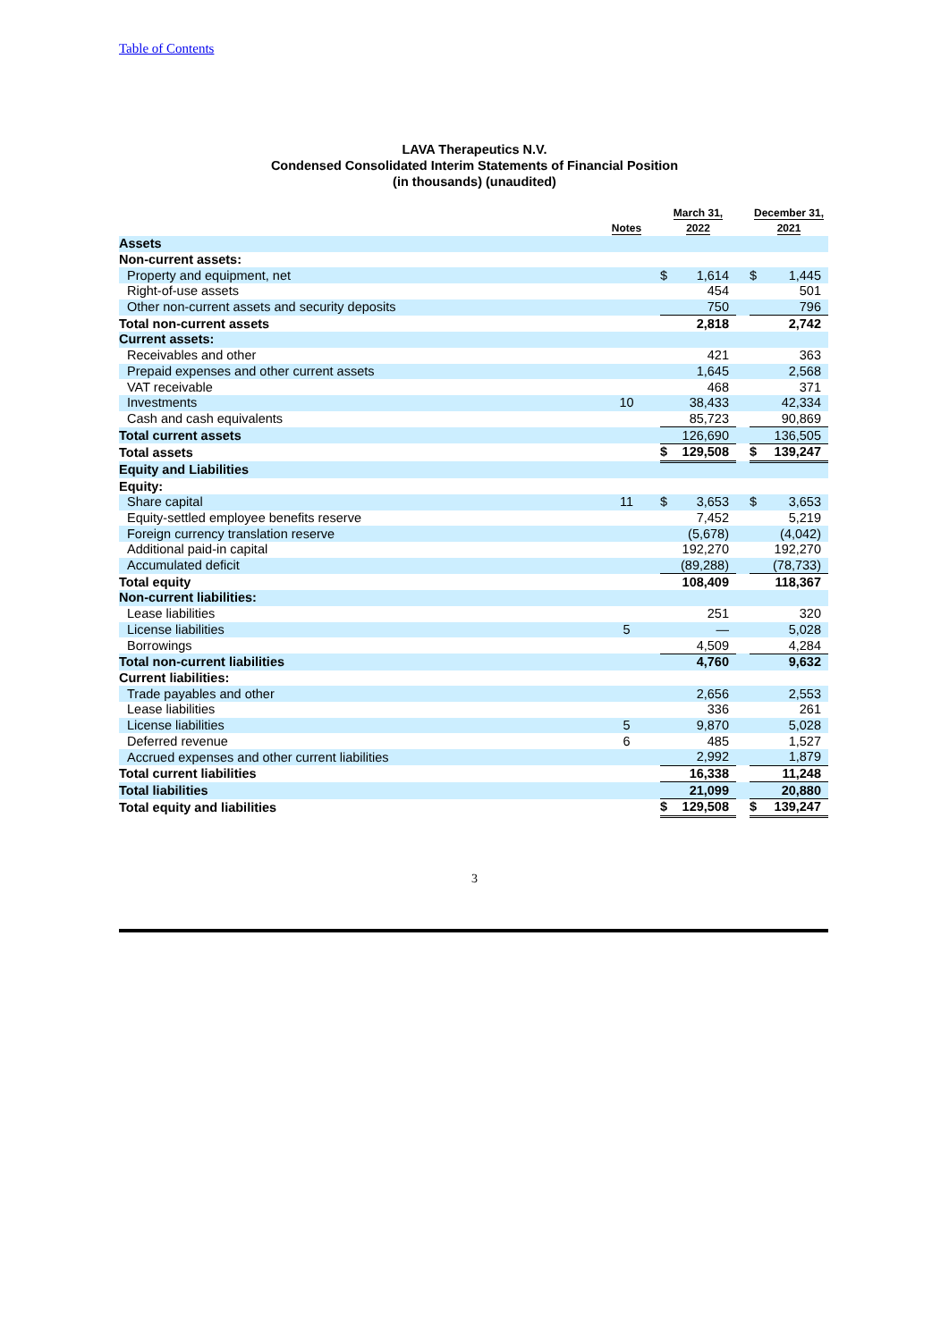Table of Contents
LAVA Therapeutics N.V.
Condensed Consolidated Interim Statements of Financial Position
(in thousands) (unaudited)
| | Notes | | March 31, 2022 | | | December 31, 2021 | |
| --- | --- | --- | --- | --- | --- | --- | --- |
| Assets | | | | | | | |
| Non-current assets: | | | | | | | |
| Property and equipment, net | | | $ | 1,614 | | $ | 1,445 |
| Right-of-use assets | | | | 454 | | | 501 |
| Other non-current assets and security deposits | | | | 750 | | | 796 |
| Total non-current assets | | | | 2,818 | | | 2,742 |
| Current assets: | | | | | | | |
| Receivables and other | | | | 421 | | | 363 |
| Prepaid expenses and other current assets | | | | 1,645 | | | 2,568 |
| VAT receivable | | | | 468 | | | 371 |
| Investments | 10 | | | 38,433 | | | 42,334 |
| Cash and cash equivalents | | | | 85,723 | | | 90,869 |
| Total current assets | | | | 126,690 | | | 136,505 |
| Total assets | | | $ | 129,508 | | $ | 139,247 |
| Equity and Liabilities | | | | | | | |
| Equity: | | | | | | | |
| Share capital | 11 | | $ | 3,653 | | $ | 3,653 |
| Equity-settled employee benefits reserve | | | | 7,452 | | | 5,219 |
| Foreign currency translation reserve | | | | (5,678) | | | (4,042) |
| Additional paid-in capital | | | | 192,270 | | | 192,270 |
| Accumulated deficit | | | | (89,288) | | | (78,733) |
| Total equity | | | | 108,409 | | | 118,367 |
| Non-current liabilities: | | | | | | | |
| Lease liabilities | | | | 251 | | | 320 |
| License liabilities | 5 | | | — | | | 5,028 |
| Borrowings | | | | 4,509 | | | 4,284 |
| Total non-current liabilities | | | | 4,760 | | | 9,632 |
| Current liabilities: | | | | | | | |
| Trade payables and other | | | | 2,656 | | | 2,553 |
| Lease liabilities | | | | 336 | | | 261 |
| License liabilities | 5 | | | 9,870 | | | 5,028 |
| Deferred revenue | 6 | | | 485 | | | 1,527 |
| Accrued expenses and other current liabilities | | | | 2,992 | | | 1,879 |
| Total current liabilities | | | | 16,338 | | | 11,248 |
| Total liabilities | | | | 21,099 | | | 20,880 |
| Total equity and liabilities | | | $ | 129,508 | | $ | 139,247 |
3